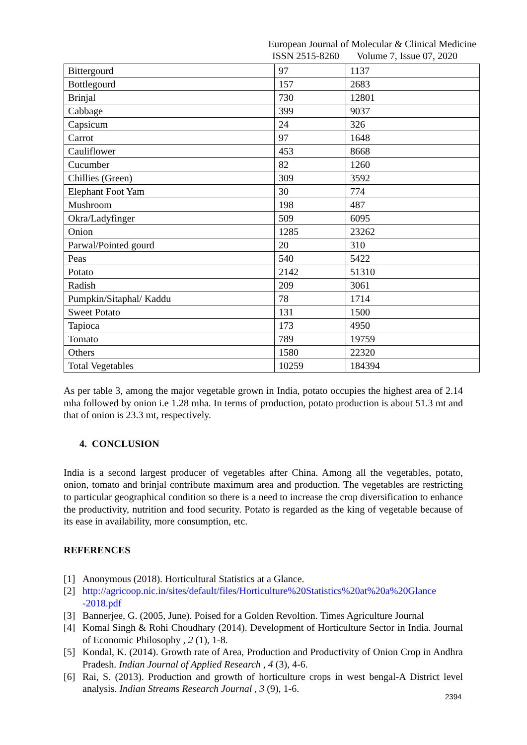European Journal of Molecular & Clinical Medicine
ISSN 2515-8260 Volume 7, Issue 07, 2020
| Bittergourd | 97 | 1137 |
| Bottlegourd | 157 | 2683 |
| Brinjal | 730 | 12801 |
| Cabbage | 399 | 9037 |
| Capsicum | 24 | 326 |
| Carrot | 97 | 1648 |
| Cauliflower | 453 | 8668 |
| Cucumber | 82 | 1260 |
| Chillies (Green) | 309 | 3592 |
| Elephant Foot Yam | 30 | 774 |
| Mushroom | 198 | 487 |
| Okra/Ladyfinger | 509 | 6095 |
| Onion | 1285 | 23262 |
| Parwal/Pointed gourd | 20 | 310 |
| Peas | 540 | 5422 |
| Potato | 2142 | 51310 |
| Radish | 209 | 3061 |
| Pumpkin/Sitaphal/ Kaddu | 78 | 1714 |
| Sweet Potato | 131 | 1500 |
| Tapioca | 173 | 4950 |
| Tomato | 789 | 19759 |
| Others | 1580 | 22320 |
| Total Vegetables | 10259 | 184394 |
As per table 3, among the major vegetable grown in India, potato occupies the highest area of 2.14 mha followed by onion i.e 1.28 mha. In terms of production, potato production is about 51.3 mt and that of onion is 23.3 mt, respectively.
4. CONCLUSION
India is a second largest producer of vegetables after China. Among all the vegetables, potato, onion, tomato and brinjal contribute maximum area and production. The vegetables are restricting to particular geographical condition so there is a need to increase the crop diversification to enhance the productivity, nutrition and food security. Potato is regarded as the king of vegetable because of its ease in availability, more consumption, etc.
REFERENCES
[1] Anonymous (2018). Horticultural Statistics at a Glance.
[2] http://agricoop.nic.in/sites/default/files/Horticulture%20Statistics%20at%20a%20Glance -2018.pdf
[3] Bannerjee, G. (2005, June). Poised for a Golden Revoltion. Times Agriculture Journal
[4] Komal Singh & Rohi Choudhary (2014). Development of Horticulture Sector in India. Journal of Economic Philosophy , 2 (1), 1-8.
[5] Kondal, K. (2014). Growth rate of Area, Production and Productivity of Onion Crop in Andhra Pradesh. Indian Journal of Applied Research , 4 (3), 4-6.
[6] Rai, S. (2013). Production and growth of horticulture crops in west bengal-A District level analysis. Indian Streams Research Journal , 3 (9), 1-6.
2394